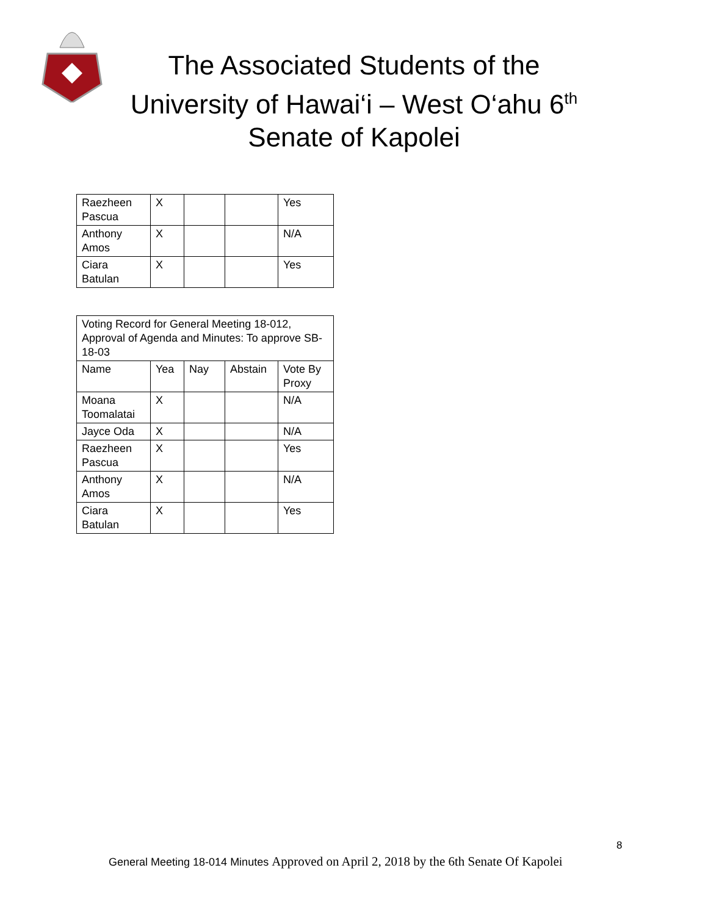The Associated Students of the University of Hawai‘i – West O‘ahu 6<sup>th</sup> Senate of Kapolei
| Raezheen Pascua | X | | | Yes |
| Anthony Amos | X | | | N/A |
| Ciara Batulan | X | | | Yes |
| Voting Record for General Meeting 18-012, Approval of Agenda and Minutes: To approve SB-18-03 | | | | |
| Name | Yea | Nay | Abstain | Vote By Proxy |
| Moana Toomalatai | X | | | N/A |
| Jayce Oda | X | | | N/A |
| Raezheen Pascua | X | | | Yes |
| Anthony Amos | X | | | N/A |
| Ciara Batulan | X | | | Yes |
8
General Meeting 18-014 Minutes Approved on April 2, 2018 by the 6th Senate Of Kapolei